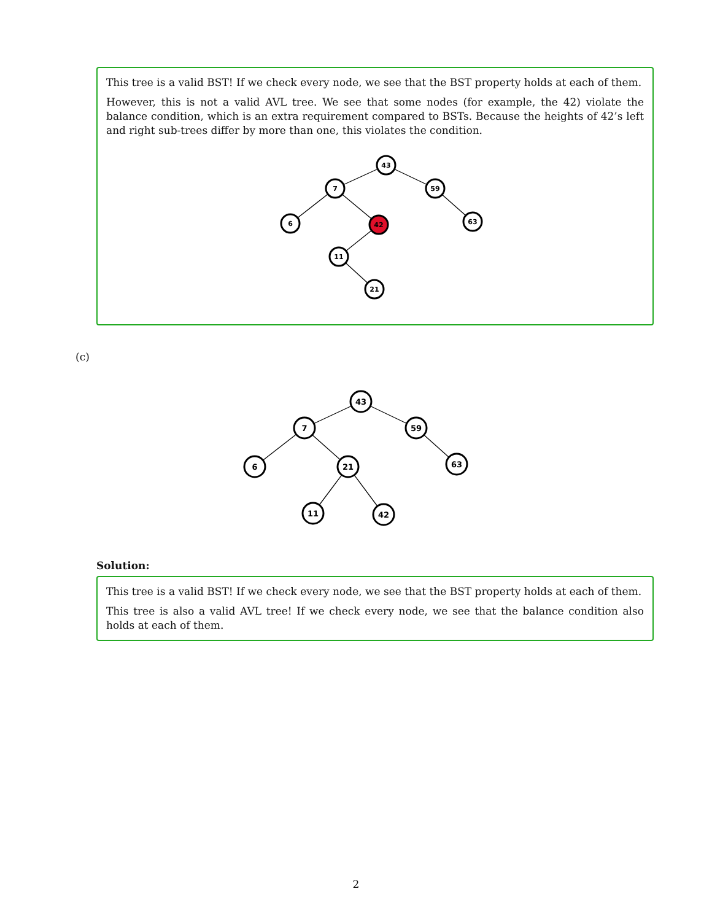This tree is a valid BST! If we check every node, we see that the BST property holds at each of them.
However, this is not a valid AVL tree. We see that some nodes (for example, the 42) violate the balance condition, which is an extra requirement compared to BSTs. Because the heights of 42’s left and right sub-trees differ by more than one, this violates the condition.
43
7
59
6
42
63
11
21
(c)
43
7
59
6
21
63
11
42
Solution:
This tree is a valid BST! If we check every node, we see that the BST property holds at each of them.
This tree is also a valid AVL tree! If we check every node, we see that the balance condition also holds at each of them.
2